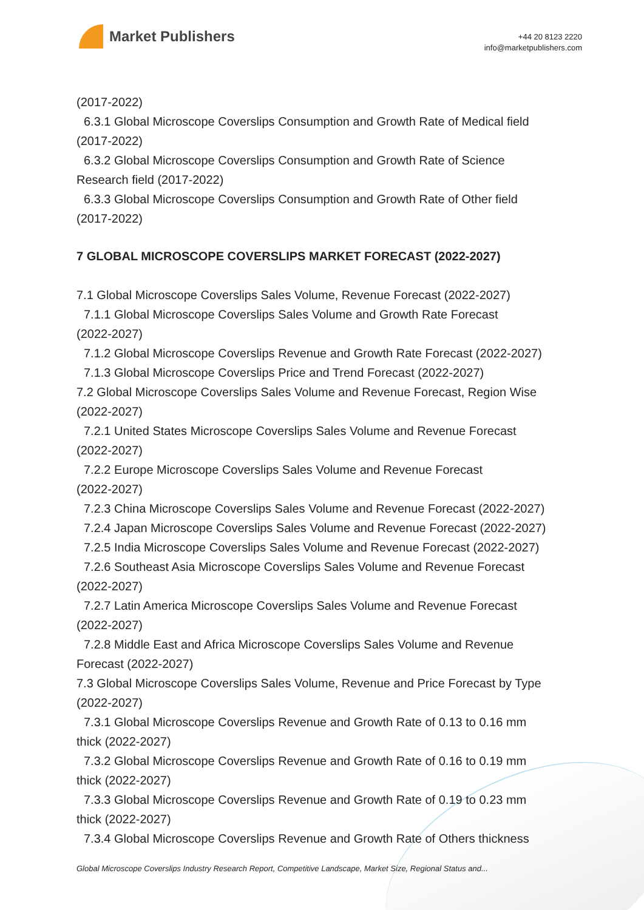Market Publishers
+44 20 8123 2220
info@marketpublishers.com
(2017-2022)
6.3.1 Global Microscope Coverslips Consumption and Growth Rate of Medical field
(2017-2022)
6.3.2 Global Microscope Coverslips Consumption and Growth Rate of Science
Research field (2017-2022)
6.3.3 Global Microscope Coverslips Consumption and Growth Rate of Other field
(2017-2022)
7 GLOBAL MICROSCOPE COVERSLIPS MARKET FORECAST (2022-2027)
7.1 Global Microscope Coverslips Sales Volume, Revenue Forecast (2022-2027)
7.1.1 Global Microscope Coverslips Sales Volume and Growth Rate Forecast
(2022-2027)
7.1.2 Global Microscope Coverslips Revenue and Growth Rate Forecast (2022-2027)
7.1.3 Global Microscope Coverslips Price and Trend Forecast (2022-2027)
7.2 Global Microscope Coverslips Sales Volume and Revenue Forecast, Region Wise
(2022-2027)
7.2.1 United States Microscope Coverslips Sales Volume and Revenue Forecast
(2022-2027)
7.2.2 Europe Microscope Coverslips Sales Volume and Revenue Forecast
(2022-2027)
7.2.3 China Microscope Coverslips Sales Volume and Revenue Forecast (2022-2027)
7.2.4 Japan Microscope Coverslips Sales Volume and Revenue Forecast (2022-2027)
7.2.5 India Microscope Coverslips Sales Volume and Revenue Forecast (2022-2027)
7.2.6 Southeast Asia Microscope Coverslips Sales Volume and Revenue Forecast
(2022-2027)
7.2.7 Latin America Microscope Coverslips Sales Volume and Revenue Forecast
(2022-2027)
7.2.8 Middle East and Africa Microscope Coverslips Sales Volume and Revenue
Forecast (2022-2027)
7.3 Global Microscope Coverslips Sales Volume, Revenue and Price Forecast by Type
(2022-2027)
7.3.1 Global Microscope Coverslips Revenue and Growth Rate of 0.13 to 0.16 mm
thick (2022-2027)
7.3.2 Global Microscope Coverslips Revenue and Growth Rate of 0.16 to 0.19 mm
thick (2022-2027)
7.3.3 Global Microscope Coverslips Revenue and Growth Rate of 0.19 to 0.23 mm
thick (2022-2027)
7.3.4 Global Microscope Coverslips Revenue and Growth Rate of Others thickness
Global Microscope Coverslips Industry Research Report, Competitive Landscape, Market Size, Regional Status and...